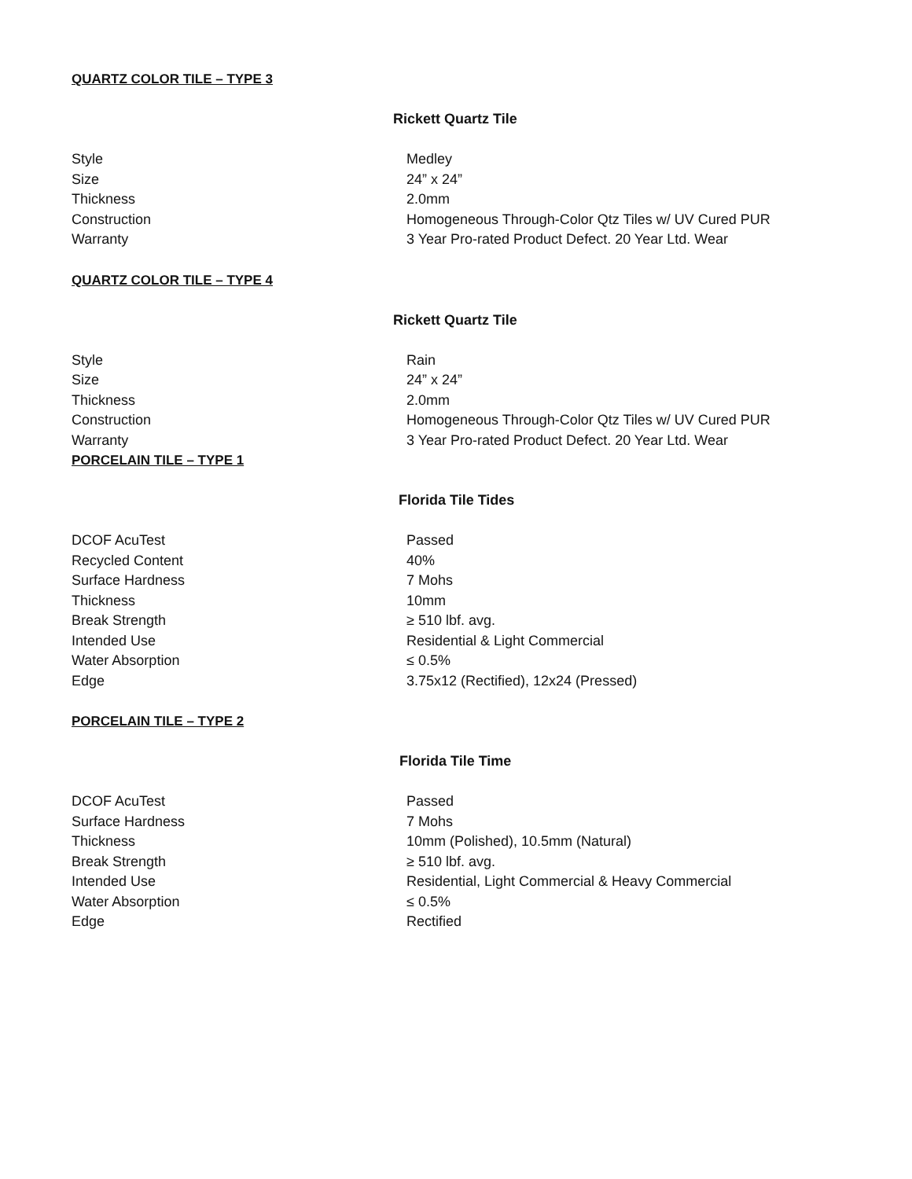QUARTZ COLOR TILE – TYPE 3
Rickett Quartz Tile
| Style | Medley |
| Size | 24” x 24” |
| Thickness | 2.0mm |
| Construction | Homogeneous Through-Color Qtz Tiles w/ UV Cured PUR |
| Warranty | 3 Year Pro-rated Product Defect. 20 Year Ltd. Wear |
QUARTZ COLOR TILE – TYPE 4
Rickett Quartz Tile
| Style | Rain |
| Size | 24” x 24” |
| Thickness | 2.0mm |
| Construction | Homogeneous Through-Color Qtz Tiles w/ UV Cured PUR |
| Warranty | 3 Year Pro-rated Product Defect. 20 Year Ltd. Wear |
PORCELAIN TILE – TYPE 1
Florida Tile Tides
| DCOF AcuTest | Passed |
| Recycled Content | 40% |
| Surface Hardness | 7 Mohs |
| Thickness | 10mm |
| Break Strength | ≥ 510 lbf. avg. |
| Intended Use | Residential & Light Commercial |
| Water Absorption | ≤ 0.5% |
| Edge | 3.75x12 (Rectified), 12x24 (Pressed) |
PORCELAIN TILE – TYPE 2
Florida Tile Time
| DCOF AcuTest | Passed |
| Surface Hardness | 7 Mohs |
| Thickness | 10mm (Polished), 10.5mm (Natural) |
| Break Strength | ≥ 510 lbf. avg. |
| Intended Use | Residential, Light Commercial & Heavy Commercial |
| Water Absorption | ≤ 0.5% |
| Edge | Rectified |